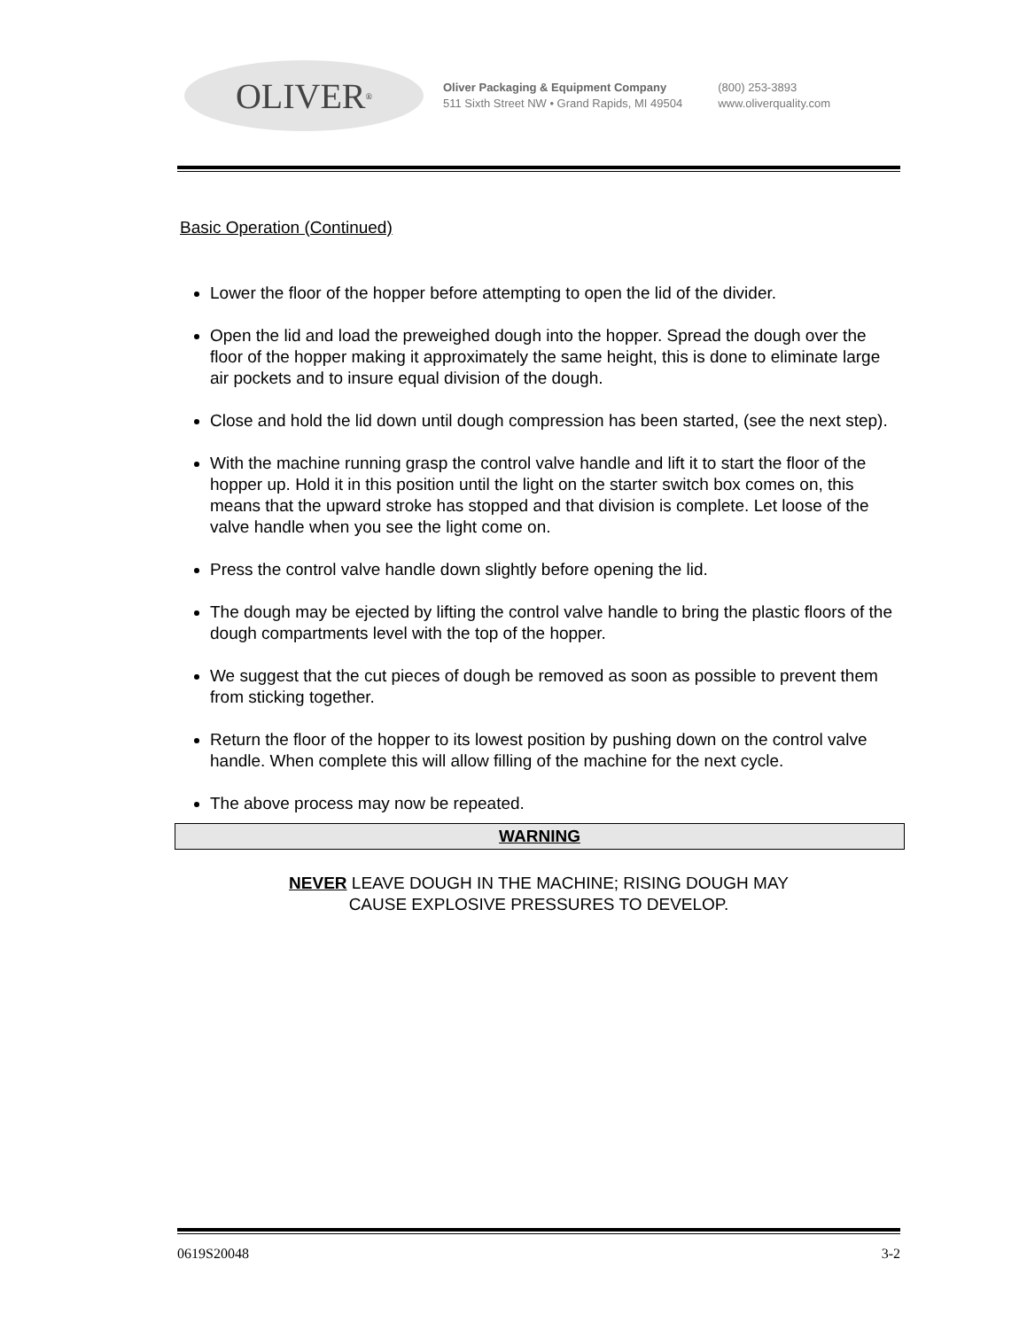OLIVER<sup>®</sup>
Oliver Packaging & Equipment Company
511 Sixth Street NW • Grand Rapids, MI 49504
(800) 253-3893
www.oliverquality.com
Basic Operation (Continued)
Lower the floor of the hopper before attempting to open the lid of the divider.
Open the lid and load the preweighed dough into the hopper. Spread the dough over the floor of the hopper making it approximately the same height, this is done to eliminate large air pockets and to insure equal division of the dough.
Close and hold the lid down until dough compression has been started, (see the next step).
With the machine running grasp the control valve handle and lift it to start the floor of the hopper up. Hold it in this position until the light on the starter switch box comes on, this means that the upward stroke has stopped and that division is complete. Let loose of the valve handle when you see the light come on.
Press the control valve handle down slightly before opening the lid.
The dough may be ejected by lifting the control valve handle to bring the plastic floors of the dough compartments level with the top of the hopper.
We suggest that the cut pieces of dough be removed as soon as possible to prevent them from sticking together.
Return the floor of the hopper to its lowest position by pushing down on the control valve handle. When complete this will allow filling of the machine for the next cycle.
The above process may now be repeated.
WARNING
NEVER LEAVE DOUGH IN THE MACHINE; RISING DOUGH MAY
CAUSE EXPLOSIVE PRESSURES TO DEVELOP.
0619S20048 3-2